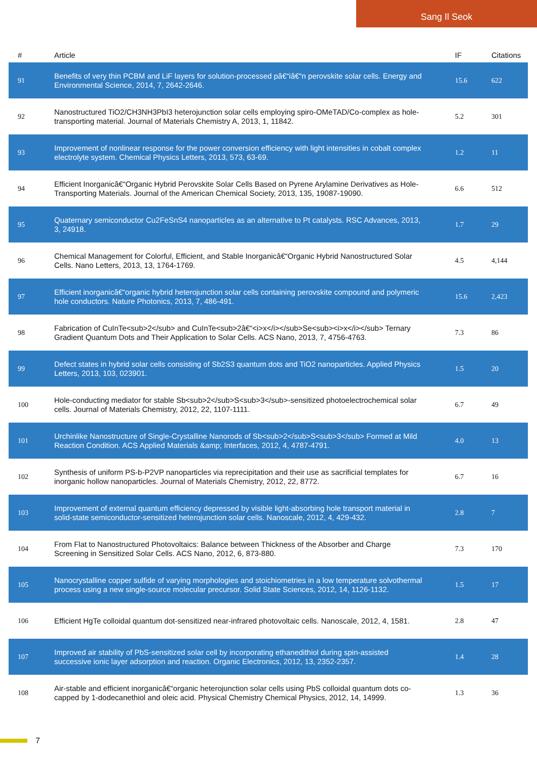Sang Il Seok
| # | Article | IF | Citations |
| --- | --- | --- | --- |
| 91 | Benefits of very thin PCBM and LiF layers for solution-processed pâ€“iâ€“n perovskite solar cells. Energy and Environmental Science, 2014, 7, 2642-2646. | 15.6 | 622 |
| 92 | Nanostructured TiO2/CH3NH3PbI3 heterojunction solar cells employing spiro-OMeTAD/Co-complex as hole-transporting material. Journal of Materials Chemistry A, 2013, 1, 11842. | 5.2 | 301 |
| 93 | Improvement of nonlinear response for the power conversion efficiency with light intensities in cobalt complex electrolyte system. Chemical Physics Letters, 2013, 573, 63-69. | 1.2 | 11 |
| 94 | Efficient Inorganicâ€“Organic Hybrid Perovskite Solar Cells Based on Pyrene Arylamine Derivatives as Hole-Transporting Materials. Journal of the American Chemical Society, 2013, 135, 19087-19090. | 6.6 | 512 |
| 95 | Quaternary semiconductor Cu2FeSnS4 nanoparticles as an alternative to Pt catalysts. RSC Advances, 2013, 3, 24918. | 1.7 | 29 |
| 96 | Chemical Management for Colorful, Efficient, and Stable Inorganicâ€“Organic Hybrid Nanostructured Solar Cells. Nano Letters, 2013, 13, 1764-1769. | 4.5 | 4,144 |
| 97 | Efficient inorganicâ€“organic hybrid heterojunction solar cells containing perovskite compound and polymeric hole conductors. Nature Photonics, 2013, 7, 486-491. | 15.6 | 2,423 |
| 98 | Fabrication of CuInTe<sub>2</sub> and CuInTe<sub>2â€“<i>x</i></sub>Se<sub><i>x</i></sub> Ternary Gradient Quantum Dots and Their Application to Solar Cells. ACS Nano, 2013, 7, 4756-4763. | 7.3 | 86 |
| 99 | Defect states in hybrid solar cells consisting of Sb2S3 quantum dots and TiO2 nanoparticles. Applied Physics Letters, 2013, 103, 023901. | 1.5 | 20 |
| 100 | Hole-conducting mediator for stable Sb<sub>2</sub>S<sub>3</sub>-sensitized photoelectrochemical solar cells. Journal of Materials Chemistry, 2012, 22, 1107-1111. | 6.7 | 49 |
| 101 | Urchinlike Nanostructure of Single-Crystalline Nanorods of Sb<sub>2</sub>S<sub>3</sub> Formed at Mild Reaction Condition. ACS Applied Materials &amp; Interfaces, 2012, 4, 4787-4791. | 4.0 | 13 |
| 102 | Synthesis of uniform PS-b-P2VP nanoparticles via reprecipitation and their use as sacrificial templates for inorganic hollow nanoparticles. Journal of Materials Chemistry, 2012, 22, 8772. | 6.7 | 16 |
| 103 | Improvement of external quantum efficiency depressed by visible light-absorbing hole transport material in solid-state semiconductor-sensitized heterojunction solar cells. Nanoscale, 2012, 4, 429-432. | 2.8 | 7 |
| 104 | From Flat to Nanostructured Photovoltaics: Balance between Thickness of the Absorber and Charge Screening in Sensitized Solar Cells. ACS Nano, 2012, 6, 873-880. | 7.3 | 170 |
| 105 | Nanocrystalline copper sulfide of varying morphologies and stoichiometries in a low temperature solvothermal process using a new single-source molecular precursor. Solid State Sciences, 2012, 14, 1126-1132. | 1.5 | 17 |
| 106 | Efficient HgTe colloidal quantum dot-sensitized near-infrared photovoltaic cells. Nanoscale, 2012, 4, 1581. | 2.8 | 47 |
| 107 | Improved air stability of PbS-sensitized solar cell by incorporating ethanedithiol during spin-assisted successive ionic layer adsorption and reaction. Organic Electronics, 2012, 13, 2352-2357. | 1.4 | 28 |
| 108 | Air-stable and efficient inorganicâ€“organic heterojunction solar cells using PbS colloidal quantum dots co-capped by 1-dodecanethiol and oleic acid. Physical Chemistry Chemical Physics, 2012, 14, 14999. | 1.3 | 36 |
7